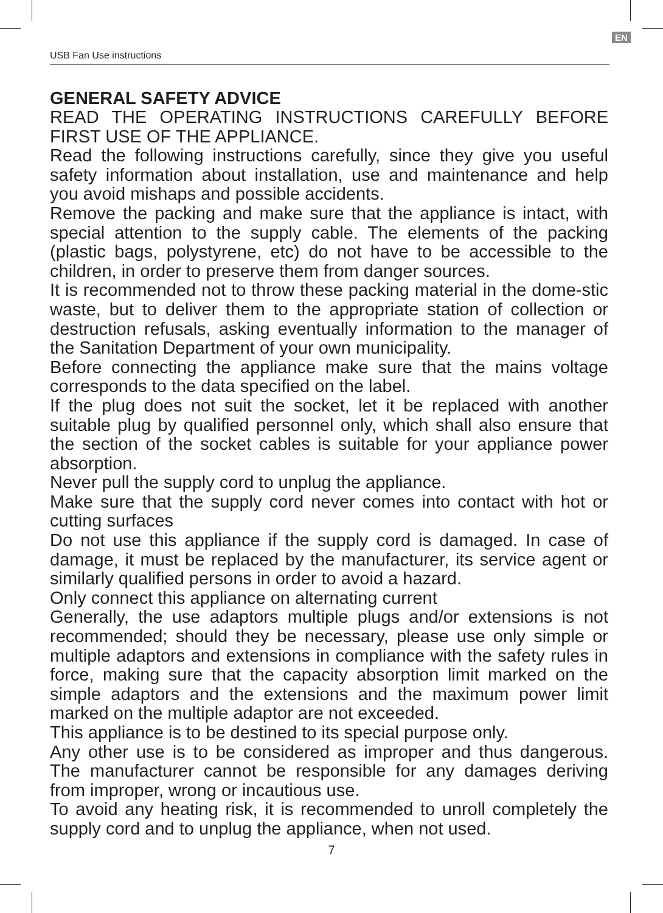EN
USB Fan Use instructions
GENERAL SAFETY ADVICE
READ THE OPERATING INSTRUCTIONS CAREFULLY BEFORE FIRST USE OF THE APPLIANCE.
Read the following instructions carefully, since they give you useful safety information about installation, use and maintenance and help you avoid mishaps and possible accidents.
Remove the packing and make sure that the appliance is intact, with special attention to the supply cable. The elements of the packing (plastic bags, polystyrene, etc) do not have to be accessible to the children, in order to preserve them from danger sources.
It is recommended not to throw these packing material in the dome-stic waste, but to deliver them to the appropriate station of collection or destruction refusals, asking eventually information to the manager of the Sanitation Department of your own municipality.
Before connecting the appliance make sure that the mains voltage corresponds to the data specified on the label.
If the plug does not suit the socket, let it be replaced with another suitable plug by qualified personnel only, which shall also ensure that the section of the socket cables is suitable for your appliance power absorption.
Never pull the supply cord to unplug the appliance.
Make sure that the supply cord never comes into contact with hot or cutting surfaces
Do not use this appliance if the supply cord is damaged. In case of damage, it must be replaced by the manufacturer, its service agent or similarly qualified persons in order to avoid a hazard.
Only connect this appliance on alternating current
Generally, the use adaptors multiple plugs and/or extensions is not recommended; should they be necessary, please use only simple or multiple adaptors and extensions in compliance with the safety rules in force, making sure that the capacity absorption limit marked on the simple adaptors and the extensions and the maximum power limit marked on the multiple adaptor are not exceeded.
This appliance is to be destined to its special purpose only.
Any other use is to be considered as improper and thus dangerous. The manufacturer cannot be responsible for any damages deriving from improper, wrong or incautious use.
To avoid any heating risk, it is recommended to unroll completely the supply cord and to unplug the appliance, when not used.
7